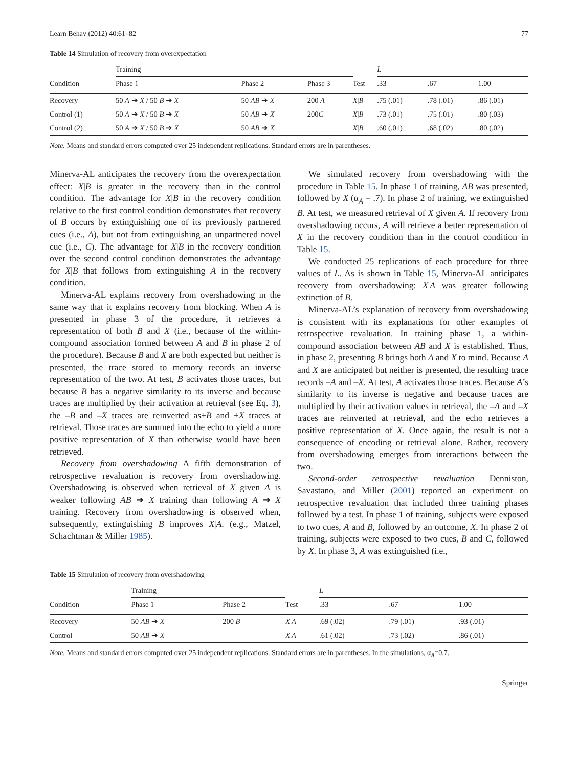Learn Behav (2012) 40:61–82 77
Table 14 Simulation of recovery from overexpectation
| Condition | Training | | | Test | L | | |
| --- | --- | --- | --- | --- | --- | --- | --- |
| | Phase 1 | Phase 2 | Phase 3 | | .33 | .67 | 1.00 |
| Recovery | 50 A ➔ X / 50 B ➔ X | 50 AB ➔ X | 200 A | X / B | .75 (.01) | .78 (.01) | .86 (.01) |
| Control (1) | 50 A ➔ X / 50 B ➔ X | 50 AB ➔ X | 200 C | X / B | .73 (.01) | .75 (.01) | .80 (.03) |
| Control (2) | 50 A ➔ X / 50 B ➔ X | 50 AB ➔ X | | X / B | .60 (.01) | .68 (.02) | .80 (.02) |
Note. Means and standard errors computed over 25 independent replications. Standard errors are in parentheses.
Minerva-AL anticipates the recovery from the overexpectation effect: X|B is greater in the recovery than in the control condition. The advantage for X|B in the recovery condition relative to the first control condition demonstrates that recovery of B occurs by extinguishing one of its previously partnered cues (i.e., A), but not from extinguishing an unpartnered novel cue (i.e., C). The advantage for X|B in the recovery condition over the second control condition demonstrates the advantage for X|B that follows from extinguishing A in the recovery condition.
Minerva-AL explains recovery from overshadowing in the same way that it explains recovery from blocking. When A is presented in phase 3 of the procedure, it retrieves a representation of both B and X (i.e., because of the within-compound association formed between A and B in phase 2 of the procedure). Because B and X are both expected but neither is presented, the trace stored to memory records an inverse representation of the two. At test, B activates those traces, but because B has a negative similarity to its inverse and because traces are multiplied by their activation at retrieval (see Eq. 3), the –B and –X traces are reinverted as+B and +X traces at retrieval. Those traces are summed into the echo to yield a more positive representation of X than otherwise would have been retrieved.
Recovery from overshadowing A fifth demonstration of retrospective revaluation is recovery from overshadowing. Overshadowing is observed when retrieval of X given A is weaker following AB ➔ X training than following A ➔ X training. Recovery from overshadowing is observed when, subsequently, extinguishing B improves X|A. (e.g., Matzel, Schachtman & Miller 1985).
We simulated recovery from overshadowing with the procedure in Table 15. In phase 1 of training, AB was presented, followed by X (α<sub>A</sub> = .7). In phase 2 of training, we extinguished B. At test, we measured retrieval of X given A. If recovery from overshadowing occurs, A will retrieve a better representation of X in the recovery condition than in the control condition in Table 15.
We conducted 25 replications of each procedure for three values of L. As is shown in Table 15, Minerva-AL anticipates recovery from overshadowing: X|A was greater following extinction of B.
Minerva-AL’s explanation of recovery from overshadowing is consistent with its explanations for other examples of retrospective revaluation. In training phase 1, a within-compound association between AB and X is established. Thus, in phase 2, presenting B brings both A and X to mind. Because A and X are anticipated but neither is presented, the resulting trace records –A and –X. At test, A activates those traces. Because A’s similarity to its inverse is negative and because traces are multiplied by their activation values in retrieval, the –A and –X traces are reinverted at retrieval, and the echo retrieves a positive representation of X. Once again, the result is not a consequence of encoding or retrieval alone. Rather, recovery from overshadowing emerges from interactions between the two.
Second-order retrospective revaluation Denniston, Savastano, and Miller (2001) reported an experiment on retrospective revaluation that included three training phases followed by a test. In phase 1 of training, subjects were exposed to two cues, A and B, followed by an outcome, X. In phase 2 of training, subjects were exposed to two cues, B and C, followed by X. In phase 3, A was extinguished (i.e.,
Table 15 Simulation of recovery from overshadowing
| Condition | Training | | Test | L | | |
| --- | --- | --- | --- | --- | --- | --- |
| | Phase 1 | Phase 2 | | .33 | .67 | 1.00 |
| Recovery | 50 AB ➔ X | 200 B | X / A | .69 (.02) | .79 (.01) | .93 (.01) |
| Control | 50 AB ➔ X | | X / A | .61 (.02) | .73 (.02) | .86 (.01) |
Note. Means and standard errors computed over 25 independent replications. Standard errors are in parentheses. In the simulations, α<sub>A</sub>=0.7.
Springer